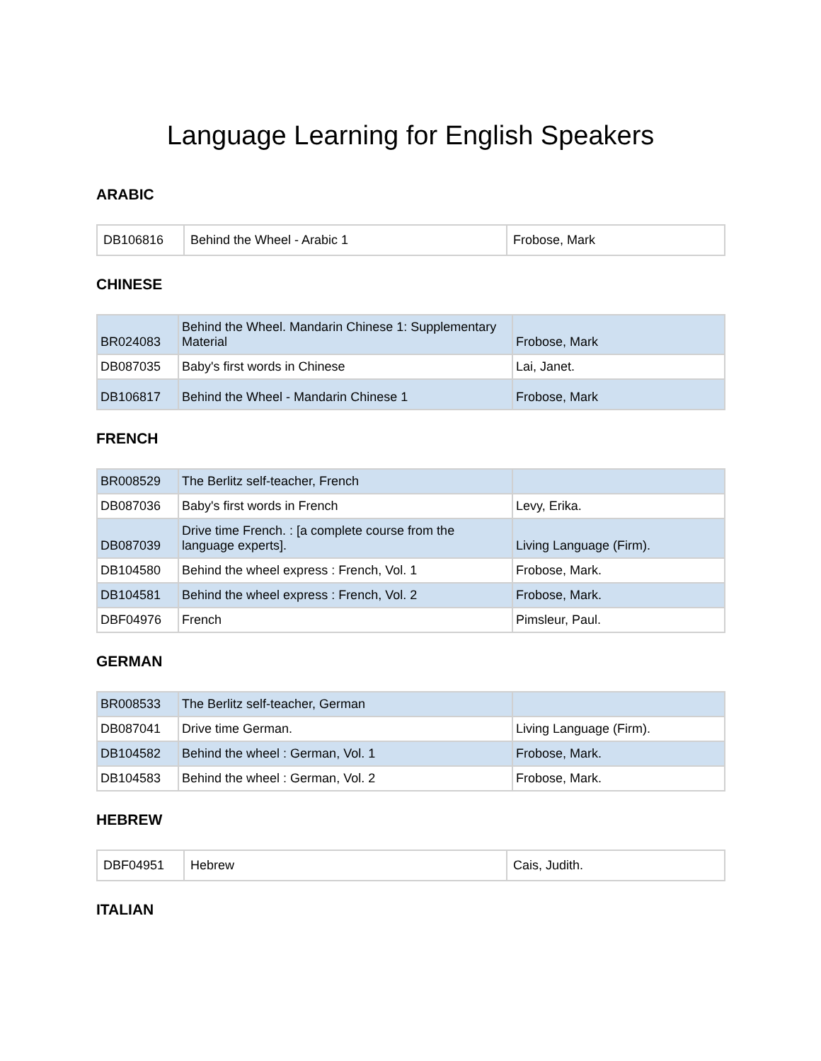Language Learning for English Speakers
ARABIC
| DB106816 | Behind the Wheel - Arabic 1 | Frobose, Mark |
CHINESE
| BR024083 | Behind the Wheel. Mandarin Chinese 1: Supplementary Material | Frobose, Mark |
| DB087035 | Baby's first words in Chinese | Lai, Janet. |
| DB106817 | Behind the Wheel - Mandarin Chinese 1 | Frobose, Mark |
FRENCH
| BR008529 | The Berlitz self-teacher, French | |
| DB087036 | Baby's first words in French | Levy, Erika. |
| DB087039 | Drive time French. : [a complete course from the language experts]. | Living Language (Firm). |
| DB104580 | Behind the wheel express : French, Vol. 1 | Frobose, Mark. |
| DB104581 | Behind the wheel express : French, Vol. 2 | Frobose, Mark. |
| DBF04976 | French | Pimsleur, Paul. |
GERMAN
| BR008533 | The Berlitz self-teacher, German | |
| DB087041 | Drive time German. | Living Language (Firm). |
| DB104582 | Behind the wheel : German, Vol. 1 | Frobose, Mark. |
| DB104583 | Behind the wheel : German, Vol. 2 | Frobose, Mark. |
HEBREW
| DBF04951 | Hebrew | Cais, Judith. |
ITALIAN